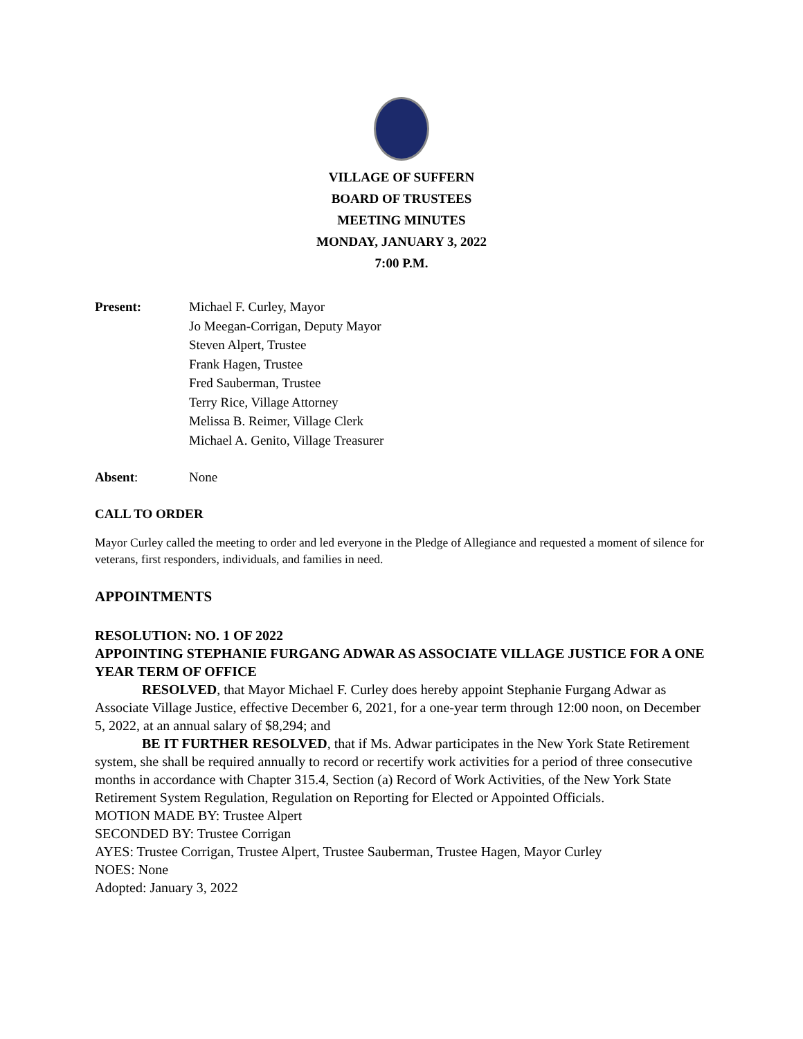VILLAGE OF SUFFERN
BOARD OF TRUSTEES
MEETING MINUTES
MONDAY, JANUARY 3, 2022
7:00 P.M.
Present: Michael F. Curley, Mayor
Jo Meegan-Corrigan, Deputy Mayor
Steven Alpert, Trustee
Frank Hagen, Trustee
Fred Sauberman, Trustee
Terry Rice, Village Attorney
Melissa B. Reimer, Village Clerk
Michael A. Genito, Village Treasurer
Absent: None
CALL TO ORDER
Mayor Curley called the meeting to order and led everyone in the Pledge of Allegiance and requested a moment of silence for veterans, first responders, individuals, and families in need.
APPOINTMENTS
RESOLUTION: NO. 1 OF 2022
APPOINTING STEPHANIE FURGANG ADWAR AS ASSOCIATE VILLAGE JUSTICE FOR A ONE YEAR TERM OF OFFICE
RESOLVED, that Mayor Michael F. Curley does hereby appoint Stephanie Furgang Adwar as Associate Village Justice, effective December 6, 2021, for a one-year term through 12:00 noon, on December 5, 2022, at an annual salary of $8,294; and
BE IT FURTHER RESOLVED, that if Ms. Adwar participates in the New York State Retirement system, she shall be required annually to record or recertify work activities for a period of three consecutive months in accordance with Chapter 315.4, Section (a) Record of Work Activities, of the New York State Retirement System Regulation, Regulation on Reporting for Elected or Appointed Officials.
MOTION MADE BY: Trustee Alpert
SECONDED BY: Trustee Corrigan
AYES: Trustee Corrigan, Trustee Alpert, Trustee Sauberman, Trustee Hagen, Mayor Curley
NOES: None
Adopted: January 3, 2022